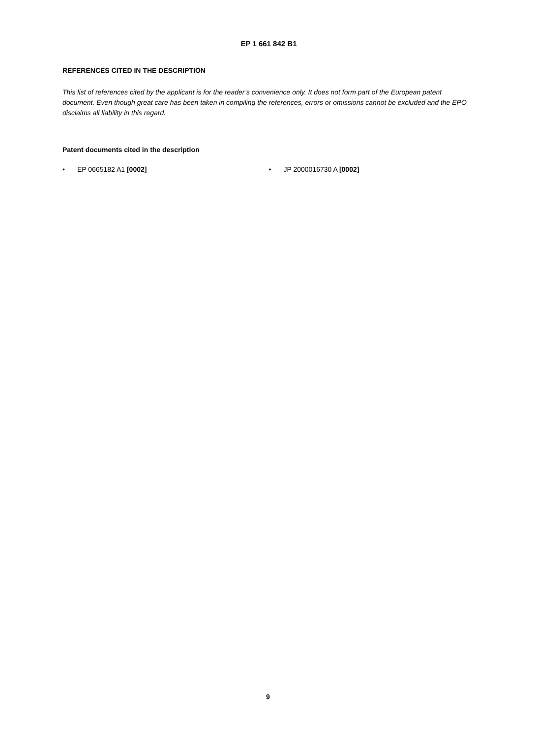EP 1 661 842 B1
REFERENCES CITED IN THE DESCRIPTION
This list of references cited by the applicant is for the reader’s convenience only. It does not form part of the European patent document. Even though great care has been taken in compiling the references, errors or omissions cannot be excluded and the EPO disclaims all liability in this regard.
Patent documents cited in the description
• EP 0665182 A1 [0002] • JP 2000016730 A [0002]
9